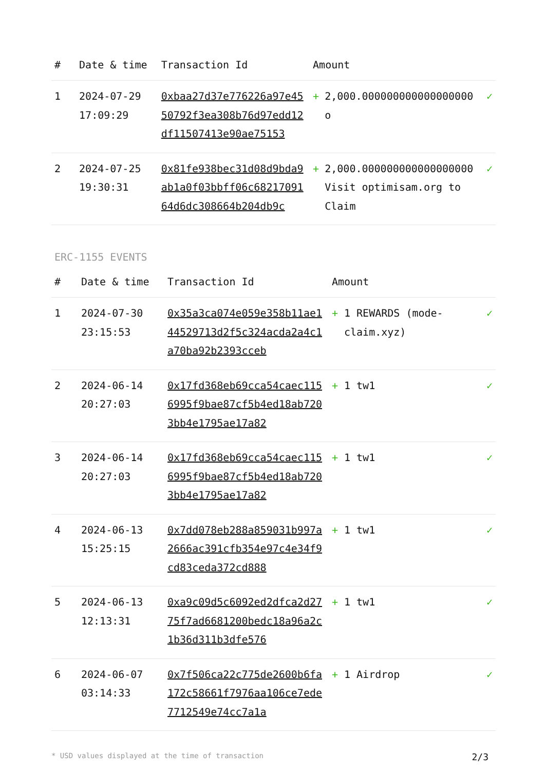| # | Date & time | Transaction Id | Amount | | |
| --- | --- | --- | --- | --- | --- |
| 1 | 2024-07-29 17:09:29 | 0xbaa27d37e776226a97e4550792f3ea308b76d97edd12df11507413e90ae75153 | + | 2,000.000000000000000000 o | ✓ |
| 2 | 2024-07-25 19:30:31 | 0x81fe938bec31d08d9bda9ab1a0f03bbff06c6821709164d6dc308664b204db9c | + | 2,000.000000000000000000 Visit optimisam.org to Claim | ✓ |
ERC-1155 EVENTS
| # | Date & time | Transaction Id | Amount | | |
| --- | --- | --- | --- | --- | --- |
| 1 | 2024-07-30 23:15:53 | 0x35a3ca074e059e358b11ae144529713d2f5c324acda2a4c1a70ba92b2393cceb | + | 1 REWARDS (mode-claim.xyz) | ✓ |
| 2 | 2024-06-14 20:27:03 | 0x17fd368eb69cca54caec1156995f9bae87cf5b4ed18ab7203bb4e1795ae17a82 | + | 1 tw1 | ✓ |
| 3 | 2024-06-14 20:27:03 | 0x17fd368eb69cca54caec1156995f9bae87cf5b4ed18ab7203bb4e1795ae17a82 | + | 1 tw1 | ✓ |
| 4 | 2024-06-13 15:25:15 | 0x7dd078eb288a859031b997a2666ac391cfb354e97c4e34f9cd83ceda372cd888 | + | 1 tw1 | ✓ |
| 5 | 2024-06-13 12:13:31 | 0xa9c09d5c6092ed2dfca2d2775f7ad6681200bedc18a96a2c1b36d311b3dfe576 | + | 1 tw1 | ✓ |
| 6 | 2024-06-07 03:14:33 | 0x7f506ca22c775de2600b6fa172c58661f7976aa106ce7ede7712549e74cc7a1a | + | 1 Airdrop | ✓ |
* USD values displayed at the time of transaction 2/3